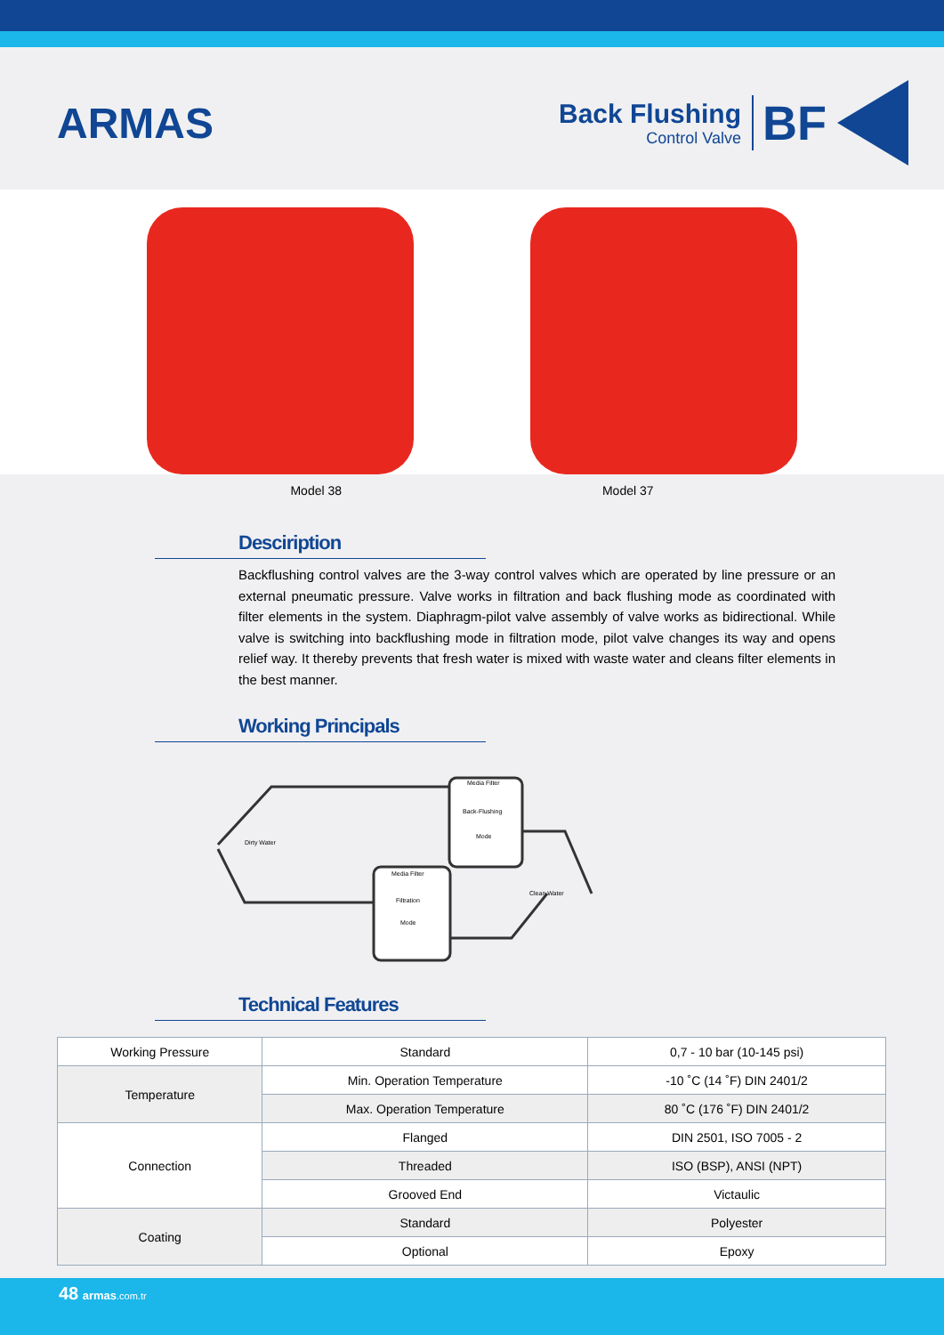ARMAS
Back Flushing
Control Valve
BF
Model 38 Model 37
Desciription
Backflushing control valves are the 3-way control valves which are operated by line pressure or an external pneumatic pressure. Valve works in filtration and back flushing mode as coordinated with filter elements in the system. Diaphragm-pilot valve assembly of valve works as bidirectional. While valve is switching into backflushing mode in filtration mode, pilot valve changes its way and opens relief way. It thereby prevents that fresh water is mixed with waste water and cleans filter elements in the best manner.
Working Principals
Media Filter
Back-Flushing
Mode
Dirty Water
Media Filter
Filtration
Mode
Clean Water
Technical Features
| Working Pressure | Standard | 0,7 - 10 bar (10-145 psi) |
| Temperature | Min. Operation Temperature | -10 ˚C (14 ˚F) DIN 2401/2 |
| | Max. Operation Temperature | 80 ˚C (176 ˚F) DIN 2401/2 |
| Connection | Flanged | DIN 2501, ISO 7005 - 2 |
| | Threaded | ISO (BSP), ANSI (NPT) |
| | Grooved End | Victaulic |
| Coating | Standard | Polyester |
| | Optional | Epoxy |
48 armas.com.tr